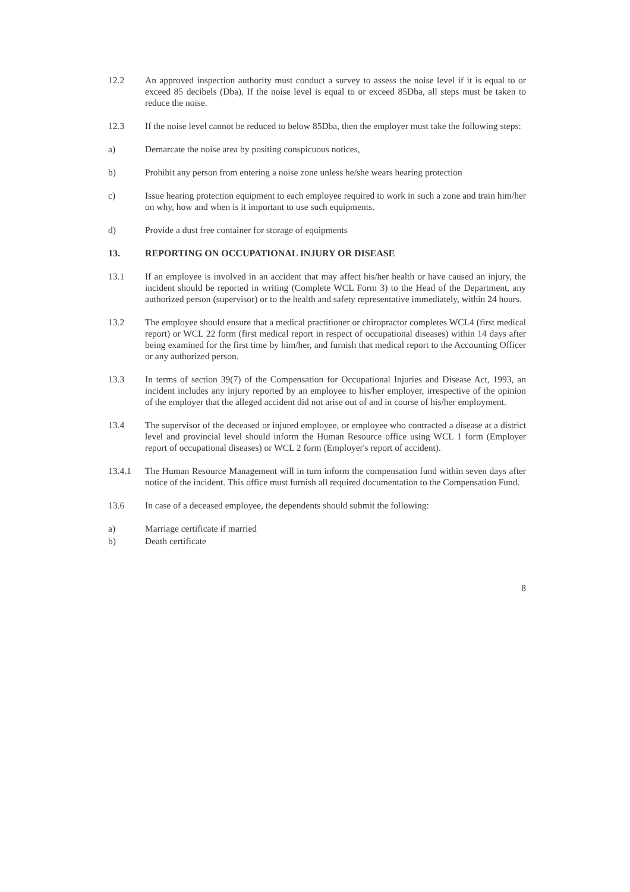12.2 An approved inspection authority must conduct a survey to assess the noise level if it is equal to or exceed 85 decibels (Dba). If the noise level is equal to or exceed 85Dba, all steps must be taken to reduce the noise.
12.3 If the noise level cannot be reduced to below 85Dba, then the employer must take the following steps:
a) Demarcate the noise area by positing conspicuous notices,
b) Prohibit any person from entering a noise zone unless he/she wears hearing protection
c) Issue hearing protection equipment to each employee required to work in such a zone and train him/her on why, how and when is it important to use such equipments.
d) Provide a dust free container for storage of equipments
13. REPORTING ON OCCUPATIONAL INJURY OR DISEASE
13.1 If an employee is involved in an accident that may affect his/her health or have caused an injury, the incident should be reported in writing (Complete WCL Form 3) to the Head of the Department, any authorized person (supervisor) or to the health and safety representative immediately, within 24 hours.
13.2 The employee should ensure that a medical practitioner or chiropractor completes WCL4 (first medical report) or WCL 22 form (first medical report in respect of occupational diseases) within 14 days after being examined for the first time by him/her, and furnish that medical report to the Accounting Officer or any authorized person.
13.3 In terms of section 39(7) of the Compensation for Occupational Injuries and Disease Act, 1993, an incident includes any injury reported by an employee to his/her employer, irrespective of the opinion of the employer that the alleged accident did not arise out of and in course of his/her employment.
13.4 The supervisor of the deceased or injured employee, or employee who contracted a disease at a district level and provincial level should inform the Human Resource office using WCL 1 form (Employer report of occupational diseases) or WCL 2 form (Employer's report of accident).
13.4.1 The Human Resource Management will in turn inform the compensation fund within seven days after notice of the incident. This office must furnish all required documentation to the Compensation Fund.
13.6 In case of a deceased employee, the dependents should submit the following:
a) Marriage certificate if married
b) Death certificate
8